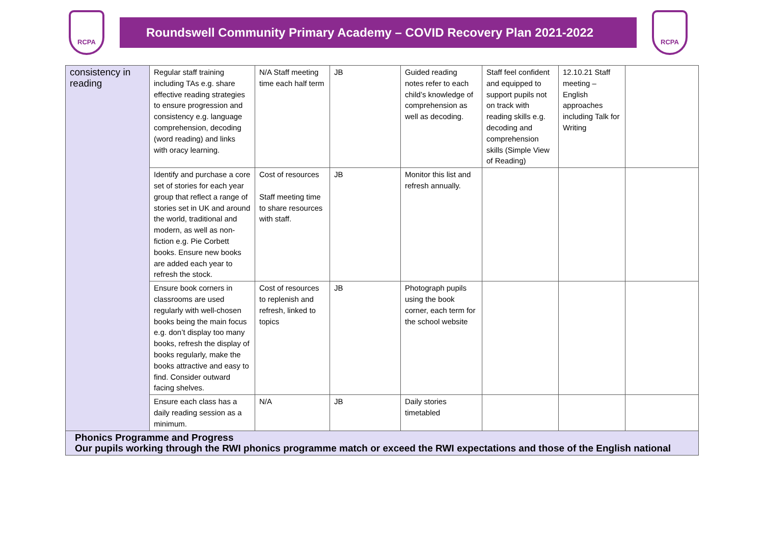RCPA
Roundswell Community Primary Academy – COVID Recovery Plan 2021-2022
RCPA
| consistency in reading | Regular staff training including TAs e.g. share effective reading strategies to ensure progression and consistency e.g. language comprehension, decoding (word reading) and links with oracy learning. | N/A Staff meeting time each half term | JB | Guided reading notes refer to each child’s knowledge of comprehension as well as decoding. | Staff feel confident and equipped to support pupils not on track with reading skills e.g. decoding and comprehension skills (Simple View of Reading) | 12.10.21 Staff meeting – English approaches including Talk for Writing | |
| | Identify and purchase a core set of stories for each year group that reflect a range of stories set in UK and around the world, traditional and modern, as well as non-fiction e.g. Pie Corbett books. Ensure new books are added each year to refresh the stock. | Cost of resources Staff meeting time to share resources with staff. | JB | Monitor this list and refresh annually. | | | |
| | Ensure book corners in classrooms are used regularly with well-chosen books being the main focus e.g. don’t display too many books, refresh the display of books regularly, make the books attractive and easy to find. Consider outward facing shelves. | Cost of resources to replenish and refresh, linked to topics | JB | Photograph pupils using the book corner, each term for the school website | | | |
| | Ensure each class has a daily reading session as a minimum. | N/A | JB | Daily stories timetabled | | | |
| Phonics Programme and Progress Our pupils working through the RWI phonics programme match or exceed the RWI expectations and those of the English national | | | | | | | |